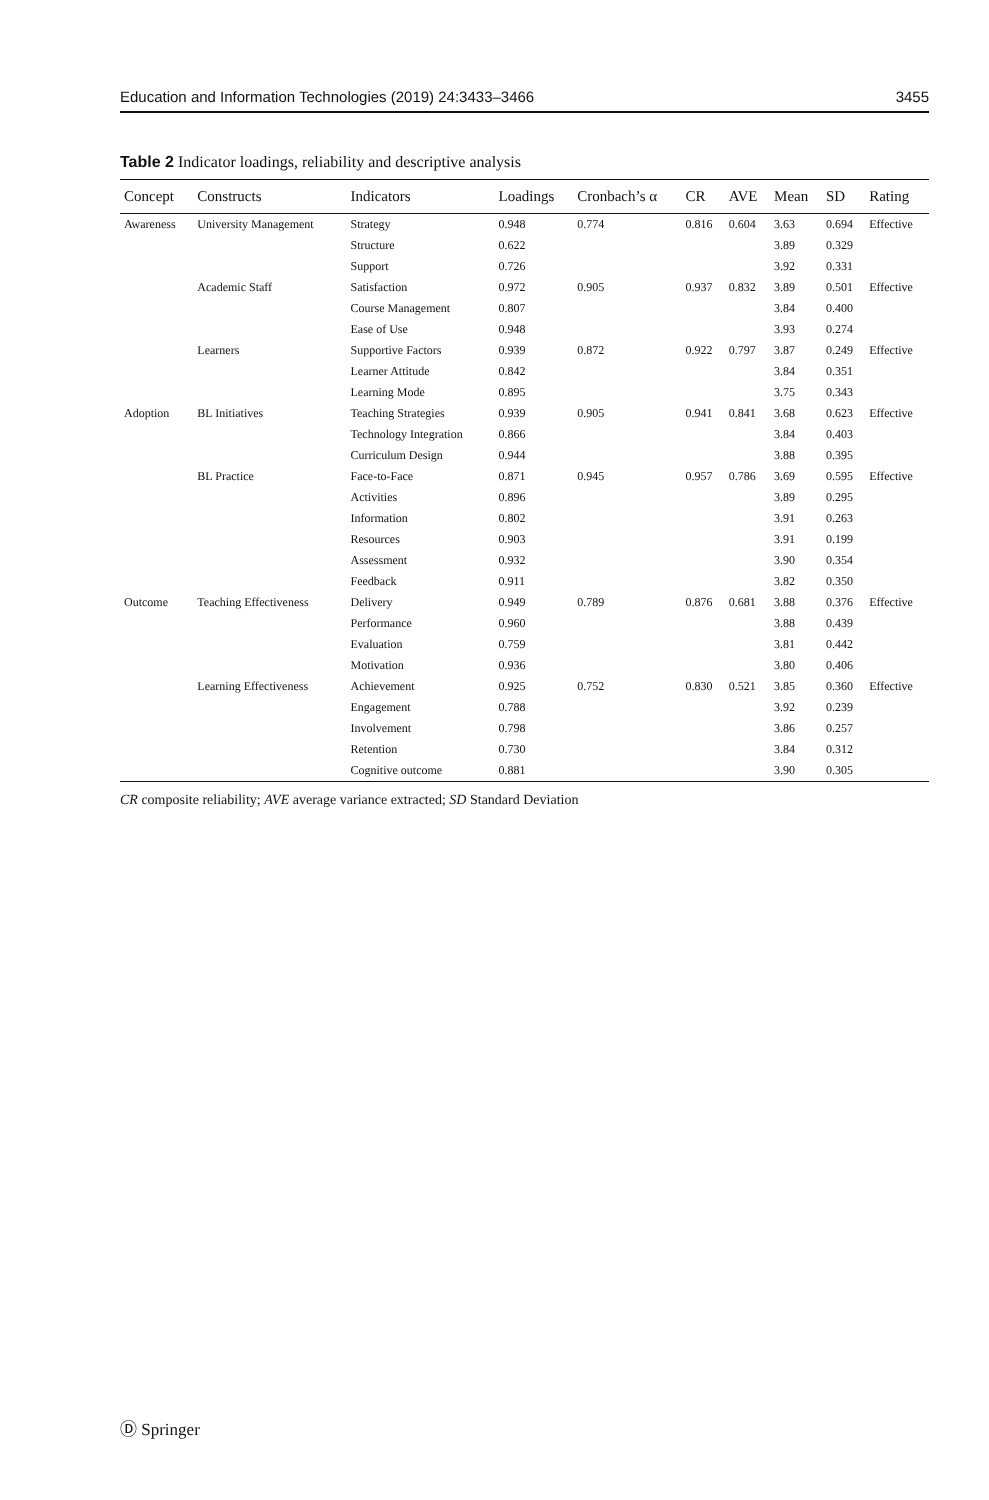Education and Information Technologies (2019) 24:3433–3466 3455
Table 2 Indicator loadings, reliability and descriptive analysis
| Concept | Constructs | Indicators | Loadings | Cronbach’s α | CR | AVE | Mean | SD | Rating |
| --- | --- | --- | --- | --- | --- | --- | --- | --- | --- |
| Awareness | University Management | Strategy | 0.948 | 0.774 | 0.816 | 0.604 | 3.63 | 0.694 | Effective |
| | | Structure | 0.622 | | | | 3.89 | 0.329 | |
| | | Support | 0.726 | | | | 3.92 | 0.331 | |
| | Academic Staff | Satisfaction | 0.972 | 0.905 | 0.937 | 0.832 | 3.89 | 0.501 | Effective |
| | | Course Management | 0.807 | | | | 3.84 | 0.400 | |
| | | Ease of Use | 0.948 | | | | 3.93 | 0.274 | |
| | Learners | Supportive Factors | 0.939 | 0.872 | 0.922 | 0.797 | 3.87 | 0.249 | Effective |
| | | Learner Attitude | 0.842 | | | | 3.84 | 0.351 | |
| | | Learning Mode | 0.895 | | | | 3.75 | 0.343 | |
| Adoption | BL Initiatives | Teaching Strategies | 0.939 | 0.905 | 0.941 | 0.841 | 3.68 | 0.623 | Effective |
| | | Technology Integration | 0.866 | | | | 3.84 | 0.403 | |
| | | Curriculum Design | 0.944 | | | | 3.88 | 0.395 | |
| | BL Practice | Face-to-Face | 0.871 | 0.945 | 0.957 | 0.786 | 3.69 | 0.595 | Effective |
| | | Activities | 0.896 | | | | 3.89 | 0.295 | |
| | | Information | 0.802 | | | | 3.91 | 0.263 | |
| | | Resources | 0.903 | | | | 3.91 | 0.199 | |
| | | Assessment | 0.932 | | | | 3.90 | 0.354 | |
| | | Feedback | 0.911 | | | | 3.82 | 0.350 | |
| Outcome | Teaching Effectiveness | Delivery | 0.949 | 0.789 | 0.876 | 0.681 | 3.88 | 0.376 | Effective |
| | | Performance | 0.960 | | | | 3.88 | 0.439 | |
| | | Evaluation | 0.759 | | | | 3.81 | 0.442 | |
| | | Motivation | 0.936 | | | | 3.80 | 0.406 | |
| | Learning Effectiveness | Achievement | 0.925 | 0.752 | 0.830 | 0.521 | 3.85 | 0.360 | Effective |
| | | Engagement | 0.788 | | | | 3.92 | 0.239 | |
| | | Involvement | 0.798 | | | | 3.86 | 0.257 | |
| | | Retention | 0.730 | | | | 3.84 | 0.312 | |
| | | Cognitive outcome | 0.881 | | | | 3.90 | 0.305 | |
CR composite reliability; AVE average variance extracted; SD Standard Deviation
Ⓓ Springer